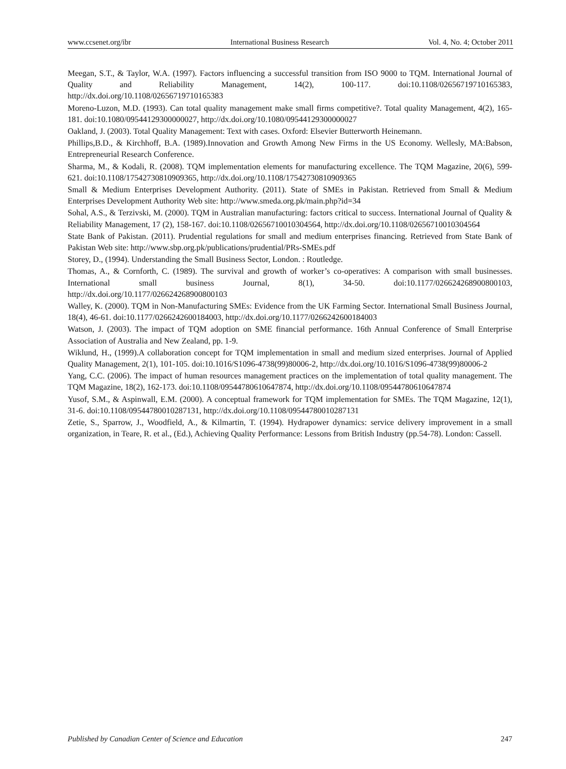www.ccsenet.org/ibr International Business Research Vol. 4, No. 4; October 2011
Meegan, S.T., & Taylor, W.A. (1997). Factors influencing a successful transition from ISO 9000 to TQM. International Journal of Quality and Reliability Management, 14(2), 100-117. doi:10.1108/02656719710165383, http://dx.doi.org/10.1108/02656719710165383
Moreno-Luzon, M.D. (1993). Can total quality management make small firms competitive?. Total quality Management, 4(2), 165-181. doi:10.1080/09544129300000027, http://dx.doi.org/10.1080/09544129300000027
Oakland, J. (2003). Total Quality Management: Text with cases. Oxford: Elsevier Butterworth Heinemann.
Phillips,B.D., & Kirchhoff, B.A. (1989).Innovation and Growth Among New Firms in the US Economy. Wellesly, MA:Babson, Entrepreneurial Research Conference.
Sharma, M., & Kodali, R. (2008). TQM implementation elements for manufacturing excellence. The TQM Magazine, 20(6), 599-621. doi:10.1108/17542730810909365, http://dx.doi.org/10.1108/17542730810909365
Small & Medium Enterprises Development Authority. (2011). State of SMEs in Pakistan. Retrieved from Small & Medium Enterprises Development Authority Web site: http://www.smeda.org.pk/main.php?id=34
Sohal, A.S., & Terzivski, M. (2000). TQM in Australian manufacturing: factors critical to success. International Journal of Quality & Reliability Management, 17 (2), 158-167. doi:10.1108/02656710010304564, http://dx.doi.org/10.1108/02656710010304564
State Bank of Pakistan. (2011). Prudential regulations for small and medium enterprises financing. Retrieved from State Bank of Pakistan Web site: http://www.sbp.org.pk/publications/prudential/PRs-SMEs.pdf
Storey, D., (1994). Understanding the Small Business Sector, London. : Routledge.
Thomas, A., & Cornforth, C. (1989). The survival and growth of worker’s co-operatives: A comparison with small businesses. International small business Journal, 8(1), 34-50. doi:10.1177/026624268900800103, http://dx.doi.org/10.1177/026624268900800103
Walley, K. (2000). TQM in Non-Manufacturing SMEs: Evidence from the UK Farming Sector. International Small Business Journal, 18(4), 46-61. doi:10.1177/0266242600184003, http://dx.doi.org/10.1177/0266242600184003
Watson, J. (2003). The impact of TQM adoption on SME financial performance. 16th Annual Conference of Small Enterprise Association of Australia and New Zealand, pp. 1-9.
Wiklund, H., (1999).A collaboration concept for TQM implementation in small and medium sized enterprises. Journal of Applied Quality Management, 2(1), 101-105. doi:10.1016/S1096-4738(99)80006-2, http://dx.doi.org/10.1016/S1096-4738(99)80006-2
Yang, C.C. (2006). The impact of human resources management practices on the implementation of total quality management. The TQM Magazine, 18(2), 162-173. doi:10.1108/09544780610647874, http://dx.doi.org/10.1108/09544780610647874
Yusof, S.M., & Aspinwall, E.M. (2000). A conceptual framework for TQM implementation for SMEs. The TQM Magazine, 12(1), 31-6. doi:10.1108/09544780010287131, http://dx.doi.org/10.1108/09544780010287131
Zetie, S., Sparrow, J., Woodfield, A., & Kilmartin, T. (1994). Hydrapower dynamics: service delivery improvement in a small organization, in Teare, R. et al., (Ed.), Achieving Quality Performance: Lessons from British Industry (pp.54-78). London: Cassell.
Published by Canadian Center of Science and Education 247